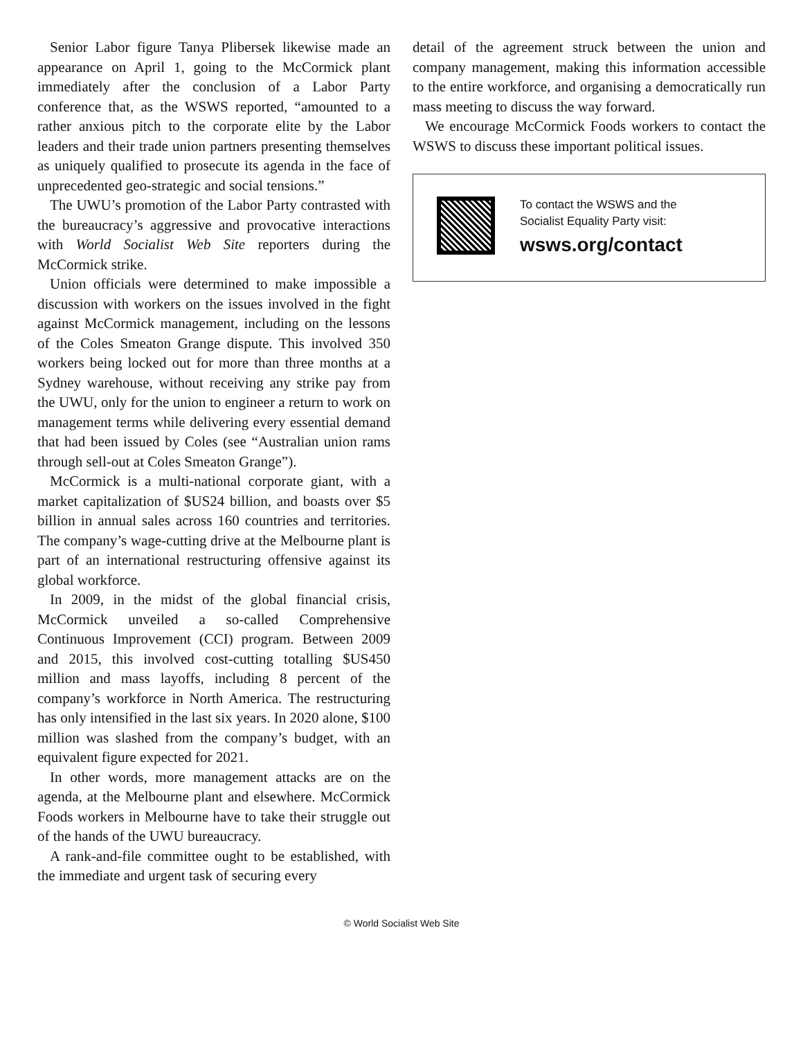Senior Labor figure Tanya Plibersek likewise made an appearance on April 1, going to the McCormick plant immediately after the conclusion of a Labor Party conference that, as the WSWS reported, “amounted to a rather anxious pitch to the corporate elite by the Labor leaders and their trade union partners presenting themselves as uniquely qualified to prosecute its agenda in the face of unprecedented geo-strategic and social tensions.”
The UWU’s promotion of the Labor Party contrasted with the bureaucracy’s aggressive and provocative interactions with World Socialist Web Site reporters during the McCormick strike.
Union officials were determined to make impossible a discussion with workers on the issues involved in the fight against McCormick management, including on the lessons of the Coles Smeaton Grange dispute. This involved 350 workers being locked out for more than three months at a Sydney warehouse, without receiving any strike pay from the UWU, only for the union to engineer a return to work on management terms while delivering every essential demand that had been issued by Coles (see “Australian union rams through sell-out at Coles Smeaton Grange”).
McCormick is a multi-national corporate giant, with a market capitalization of $US24 billion, and boasts over $5 billion in annual sales across 160 countries and territories. The company’s wage-cutting drive at the Melbourne plant is part of an international restructuring offensive against its global workforce.
In 2009, in the midst of the global financial crisis, McCormick unveiled a so-called Comprehensive Continuous Improvement (CCI) program. Between 2009 and 2015, this involved cost-cutting totalling $US450 million and mass layoffs, including 8 percent of the company’s workforce in North America. The restructuring has only intensified in the last six years. In 2020 alone, $100 million was slashed from the company’s budget, with an equivalent figure expected for 2021.
In other words, more management attacks are on the agenda, at the Melbourne plant and elsewhere. McCormick Foods workers in Melbourne have to take their struggle out of the hands of the UWU bureaucracy.
A rank-and-file committee ought to be established, with the immediate and urgent task of securing every
detail of the agreement struck between the union and company management, making this information accessible to the entire workforce, and organising a democratically run mass meeting to discuss the way forward.
We encourage McCormick Foods workers to contact the WSWS to discuss these important political issues.
To contact the WSWS and the
Socialist Equality Party visit:
wsws.org/contact
© World Socialist Web Site